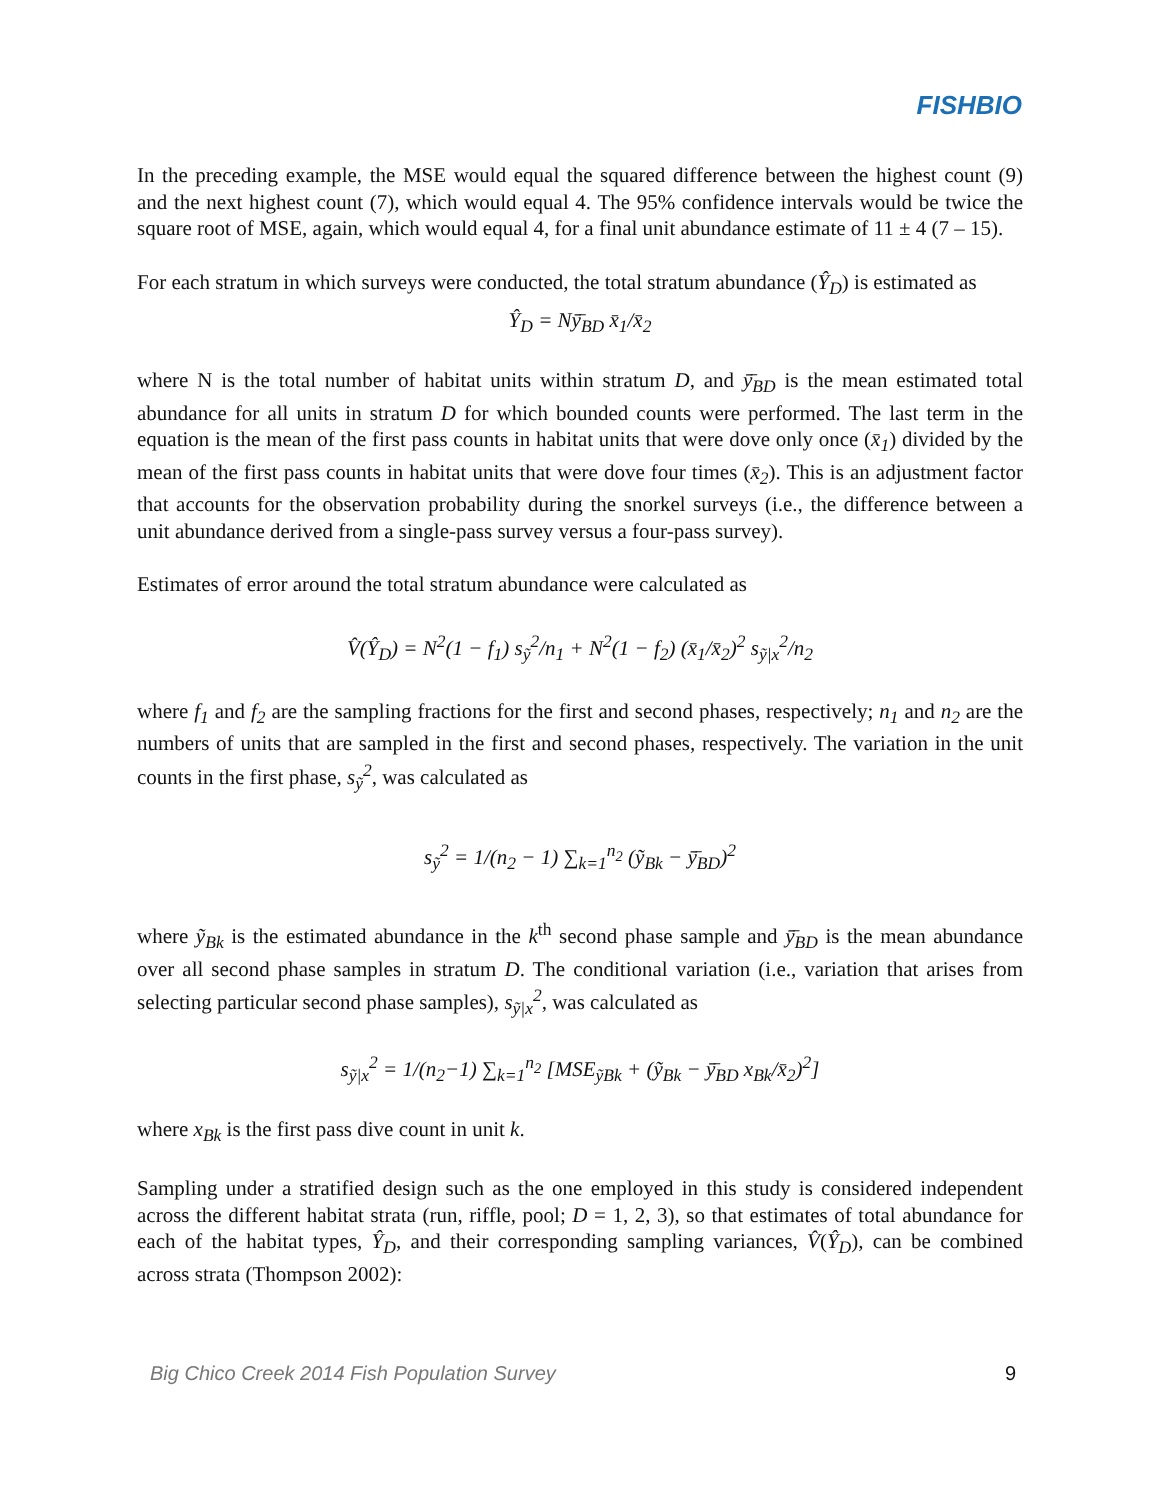FISHBIO
In the preceding example, the MSE would equal the squared difference between the highest count (9) and the next highest count (7), which would equal 4. The 95% confidence intervals would be twice the square root of MSE, again, which would equal 4, for a final unit abundance estimate of 11 ± 4 (7 – 15).
For each stratum in which surveys were conducted, the total stratum abundance (Ŷ<sub>D</sub>) is estimated as
Ŷ<sub>D</sub> = Nȳ̄<sub>BD</sub> x̄<sub>1</sub>/x̄<sub>2</sub>
where N is the total number of habitat units within stratum D, and ȳ̄<sub>BD</sub> is the mean estimated total abundance for all units in stratum D for which bounded counts were performed. The last term in the equation is the mean of the first pass counts in habitat units that were dove only once (x̄<sub>1</sub>) divided by the mean of the first pass counts in habitat units that were dove four times (x̄<sub>2</sub>). This is an adjustment factor that accounts for the observation probability during the snorkel surveys (i.e., the difference between a unit abundance derived from a single-pass survey versus a four-pass survey).
Estimates of error around the total stratum abundance were calculated as
V̂(Ŷ<sub>D</sub>) = N<sup>2</sup>(1 − f<sub>1</sub>) s<sub>ỹ</sub><sup>2</sup>/n<sub>1</sub> + N<sup>2</sup>(1 − f<sub>2</sub>) (x̄<sub>1</sub>/x̄<sub>2</sub>)<sup>2</sup> s<sub>ỹ|x</sub><sup>2</sup>/n<sub>2</sub>
where f<sub>1</sub> and f<sub>2</sub> are the sampling fractions for the first and second phases, respectively; n<sub>1</sub> and n<sub>2</sub> are the numbers of units that are sampled in the first and second phases, respectively. The variation in the unit counts in the first phase, s<sub>ỹ</sub><sup>2</sup>, was calculated as
s<sub>ỹ</sub><sup>2</sup> = 1/(n<sub>2</sub> − 1) ∑<sub>k=1</sub><sup>n<sub>2</sub></sup> (ỹ<sub>Bk</sub> − ȳ̄<sub>BD</sub>)<sup>2</sup>
where ỹ<sub>Bk</sub> is the estimated abundance in the k<sup>th</sup> second phase sample and ȳ̄<sub>BD</sub> is the mean abundance over all second phase samples in stratum D. The conditional variation (i.e., variation that arises from selecting particular second phase samples), s<sub>ỹ|x</sub><sup>2</sup>, was calculated as
s<sub>ỹ|x</sub><sup>2</sup> = 1/(n<sub>2</sub>−1) ∑<sub>k=1</sub><sup>n<sub>2</sub></sup> [MSE<sub>ỹBk</sub> + (ỹ<sub>Bk</sub> − ȳ̄<sub>BD</sub> x<sub>Bk</sub>/x̄<sub>2</sub>)<sup>2</sup>]
where x<sub>Bk</sub> is the first pass dive count in unit k.
Sampling under a stratified design such as the one employed in this study is considered independent across the different habitat strata (run, riffle, pool; D = 1, 2, 3), so that estimates of total abundance for each of the habitat types, Ŷ<sub>D</sub>, and their corresponding sampling variances, V̂(Ŷ<sub>D</sub>), can be combined across strata (Thompson 2002):
Big Chico Creek 2014 Fish Population Survey 9